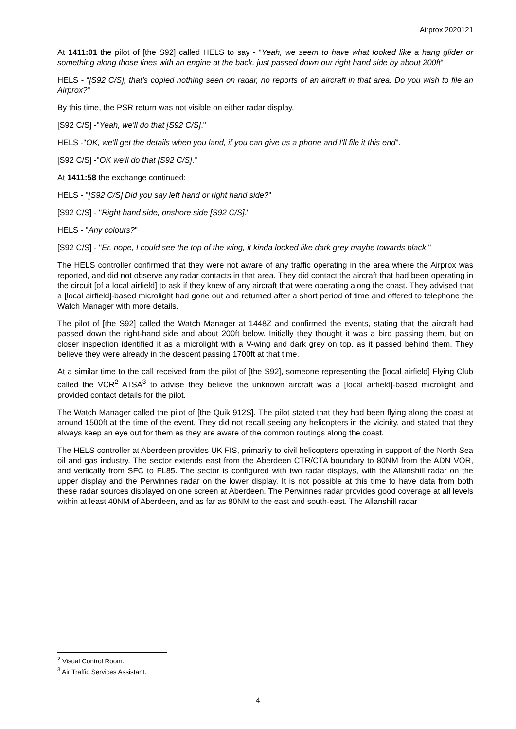Airprox 2020121
At 1411:01 the pilot of [the S92] called HELS to say - “Yeah, we seem to have what looked like a hang glider or something along those lines with an engine at the back, just passed down our right hand side by about 200ft“
HELS - “[S92 C/S], that’s copied nothing seen on radar, no reports of an aircraft in that area. Do you wish to file an Airprox?"
By this time, the PSR return was not visible on either radar display.
[S92 C/S] -"Yeah, we'll do that [S92 C/S]."
HELS -"OK, we'll get the details when you land, if you can give us a phone and I'll file it this end”.
[S92 C/S] -"OK we'll do that [S92 C/S]."
At 1411:58 the exchange continued:
HELS - "[S92 C/S] Did you say left hand or right hand side?"
[S92 C/S] - "Right hand side, onshore side [S92 C/S]."
HELS - "Any colours?"
[S92 C/S] - "Er, nope, I could see the top of the wing, it kinda looked like dark grey maybe towards black."
The HELS controller confirmed that they were not aware of any traffic operating in the area where the Airprox was reported, and did not observe any radar contacts in that area. They did contact the aircraft that had been operating in the circuit [of a local airfield] to ask if they knew of any aircraft that were operating along the coast. They advised that a [local airfield]-based microlight had gone out and returned after a short period of time and offered to telephone the Watch Manager with more details.
The pilot of [the S92] called the Watch Manager at 1448Z and confirmed the events, stating that the aircraft had passed down the right-hand side and about 200ft below. Initially they thought it was a bird passing them, but on closer inspection identified it as a microlight with a V-wing and dark grey on top, as it passed behind them. They believe they were already in the descent passing 1700ft at that time.
At a similar time to the call received from the pilot of [the S92], someone representing the [local airfield] Flying Club called the VCR<sup>2</sup> ATSA<sup>3</sup> to advise they believe the unknown aircraft was a [local airfield]-based microlight and provided contact details for the pilot.
The Watch Manager called the pilot of [the Quik 912S]. The pilot stated that they had been flying along the coast at around 1500ft at the time of the event. They did not recall seeing any helicopters in the vicinity, and stated that they always keep an eye out for them as they are aware of the common routings along the coast.
The HELS controller at Aberdeen provides UK FIS, primarily to civil helicopters operating in support of the North Sea oil and gas industry. The sector extends east from the Aberdeen CTR/CTA boundary to 80NM from the ADN VOR, and vertically from SFC to FL85. The sector is configured with two radar displays, with the Allanshill radar on the upper display and the Perwinnes radar on the lower display. It is not possible at this time to have data from both these radar sources displayed on one screen at Aberdeen. The Perwinnes radar provides good coverage at all levels within at least 40NM of Aberdeen, and as far as 80NM to the east and south-east. The Allanshill radar
<sup>2</sup> Visual Control Room.
<sup>3</sup> Air Traffic Services Assistant.
4